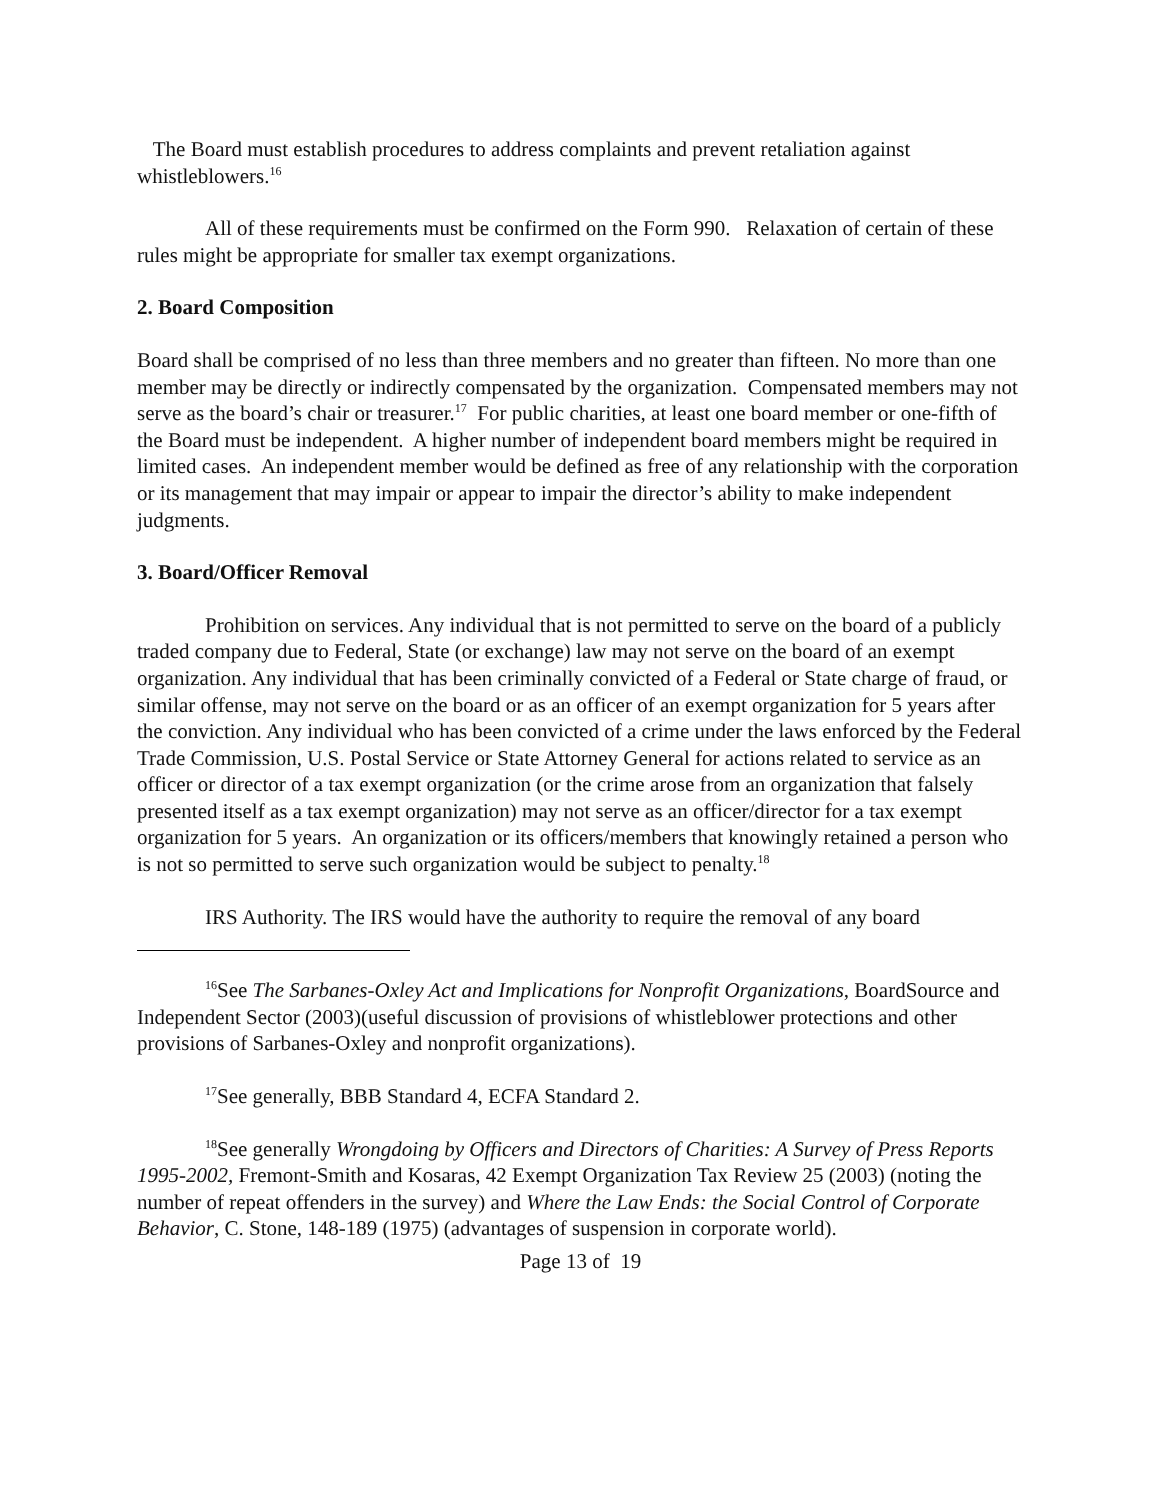The Board must establish procedures to address complaints and prevent retaliation against whistleblowers.<sup>16</sup>
All of these requirements must be confirmed on the Form 990. Relaxation of certain of these rules might be appropriate for smaller tax exempt organizations.
2. Board Composition
Board shall be comprised of no less than three members and no greater than fifteen. No more than one member may be directly or indirectly compensated by the organization. Compensated members may not serve as the board’s chair or treasurer.<sup>17</sup> For public charities, at least one board member or one-fifth of the Board must be independent. A higher number of independent board members might be required in limited cases. An independent member would be defined as free of any relationship with the corporation or its management that may impair or appear to impair the director’s ability to make independent judgments.
3. Board/Officer Removal
Prohibition on services. Any individual that is not permitted to serve on the board of a publicly traded company due to Federal, State (or exchange) law may not serve on the board of an exempt organization. Any individual that has been criminally convicted of a Federal or State charge of fraud, or similar offense, may not serve on the board or as an officer of an exempt organization for 5 years after the conviction. Any individual who has been convicted of a crime under the laws enforced by the Federal Trade Commission, U.S. Postal Service or State Attorney General for actions related to service as an officer or director of a tax exempt organization (or the crime arose from an organization that falsely presented itself as a tax exempt organization) may not serve as an officer/director for a tax exempt organization for 5 years. An organization or its officers/members that knowingly retained a person who is not so permitted to serve such organization would be subject to penalty.<sup>18</sup>
IRS Authority. The IRS would have the authority to require the removal of any board
<sup>16</sup> See The Sarbanes-Oxley Act and Implications for Nonprofit Organizations, BoardSource and Independent Sector (2003)(useful discussion of provisions of whistleblower protections and other provisions of Sarbanes-Oxley and nonprofit organizations).
<sup>17</sup> See generally, BBB Standard 4, ECFA Standard 2.
<sup>18</sup> See generally Wrongdoing by Officers and Directors of Charities: A Survey of Press Reports 1995-2002, Fremont-Smith and Kosaras, 42 Exempt Organization Tax Review 25 (2003) (noting the number of repeat offenders in the survey) and Where the Law Ends: the Social Control of Corporate Behavior, C. Stone, 148-189 (1975) (advantages of suspension in corporate world).
Page 13 of 19